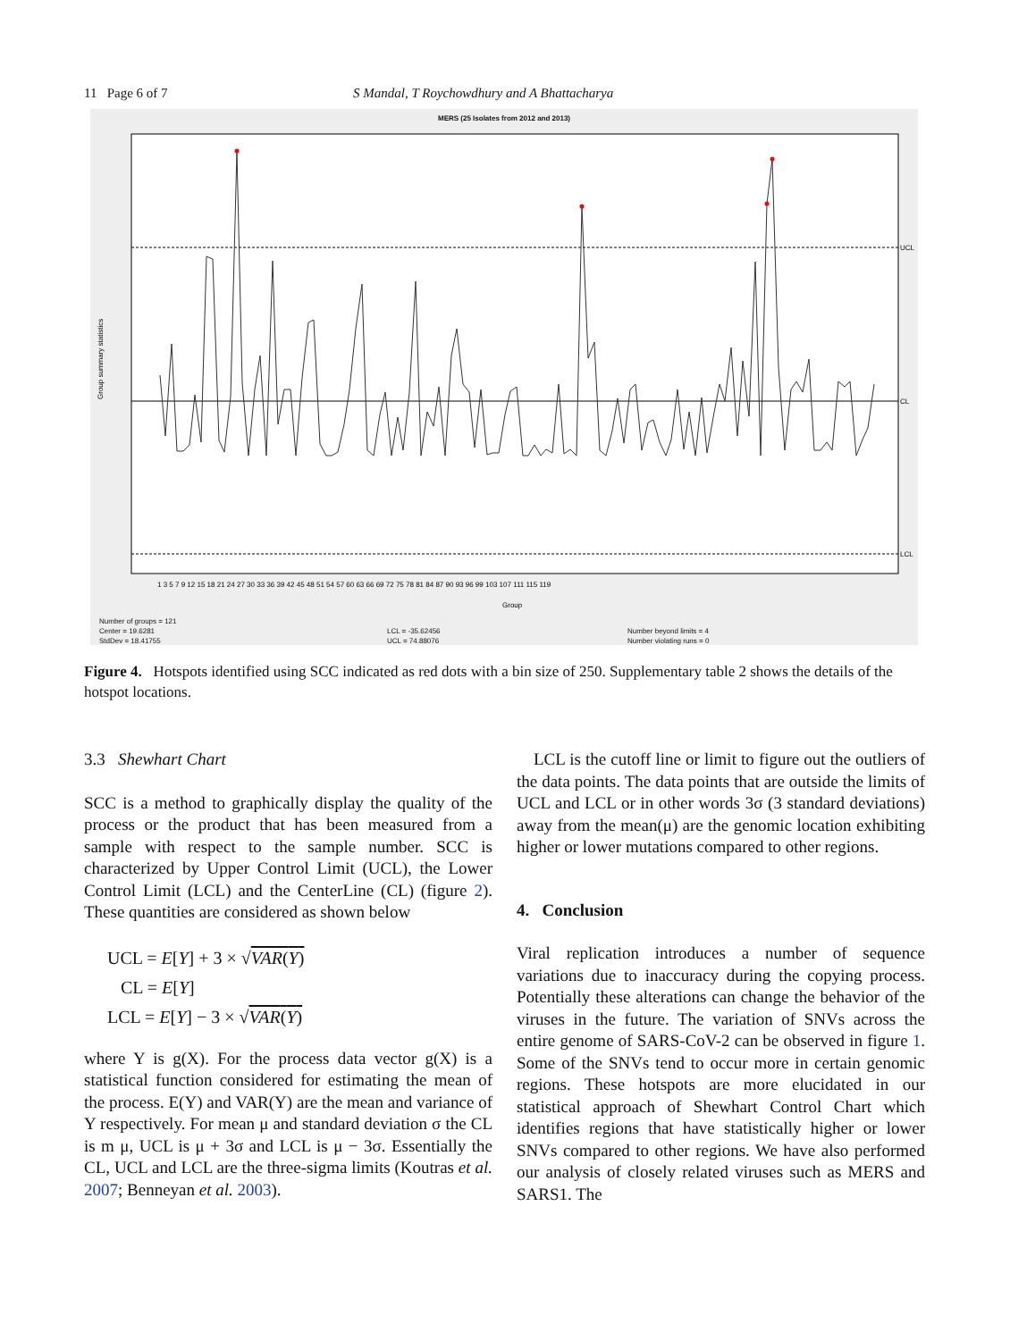11 Page 6 of 7 S Mandal, T Roychowdhury and A Bhattacharya
MERS (25 Isolates from 2012 and 2013)
Group summary statistics
UCL
CL
LCL
1 3 5 7 9 12 15 18 21 24 27 30 33 36 39 42 45 48 51 54 57 60 63 66 69 72 75 78 81 84 87 90 93 96 99 103 107 111 115 119
Group
Number of groups = 121
Center = 19.6281
StdDev = 18.41755
LCL = -35.62456
UCL = 74.88076
Number beyond limits = 4
Number violating runs = 0
Figure 4. Hotspots identified using SCC indicated as red dots with a bin size of 250. Supplementary table 2 shows the details of the hotspot locations.
3.3 Shewhart Chart
SCC is a method to graphically display the quality of the process or the product that has been measured from a sample with respect to the sample number. SCC is characterized by Upper Control Limit (UCL), the Lower Control Limit (LCL) and the CenterLine (CL) (figure 2). These quantities are considered as shown below
UCL = E[Y] + 3 × √VAR(Y)
CL = E[Y]
LCL = E[Y] − 3 × √VAR(Y)
where Y is g(X). For the process data vector g(X) is a statistical function considered for estimating the mean of the process. E(Y) and VAR(Y) are the mean and variance of Y respectively. For mean μ and standard deviation σ the CL is m μ, UCL is μ + 3σ and LCL is μ − 3σ. Essentially the CL, UCL and LCL are the three-sigma limits (Koutras et al. 2007; Benneyan et al. 2003).
LCL is the cutoff line or limit to figure out the outliers of the data points. The data points that are outside the limits of UCL and LCL or in other words 3σ (3 standard deviations) away from the mean(μ) are the genomic location exhibiting higher or lower mutations compared to other regions.
4. Conclusion
Viral replication introduces a number of sequence variations due to inaccuracy during the copying process. Potentially these alterations can change the behavior of the viruses in the future. The variation of SNVs across the entire genome of SARS-CoV-2 can be observed in figure 1. Some of the SNVs tend to occur more in certain genomic regions. These hotspots are more elucidated in our statistical approach of Shewhart Control Chart which identifies regions that have statistically higher or lower SNVs compared to other regions. We have also performed our analysis of closely related viruses such as MERS and SARS1. The